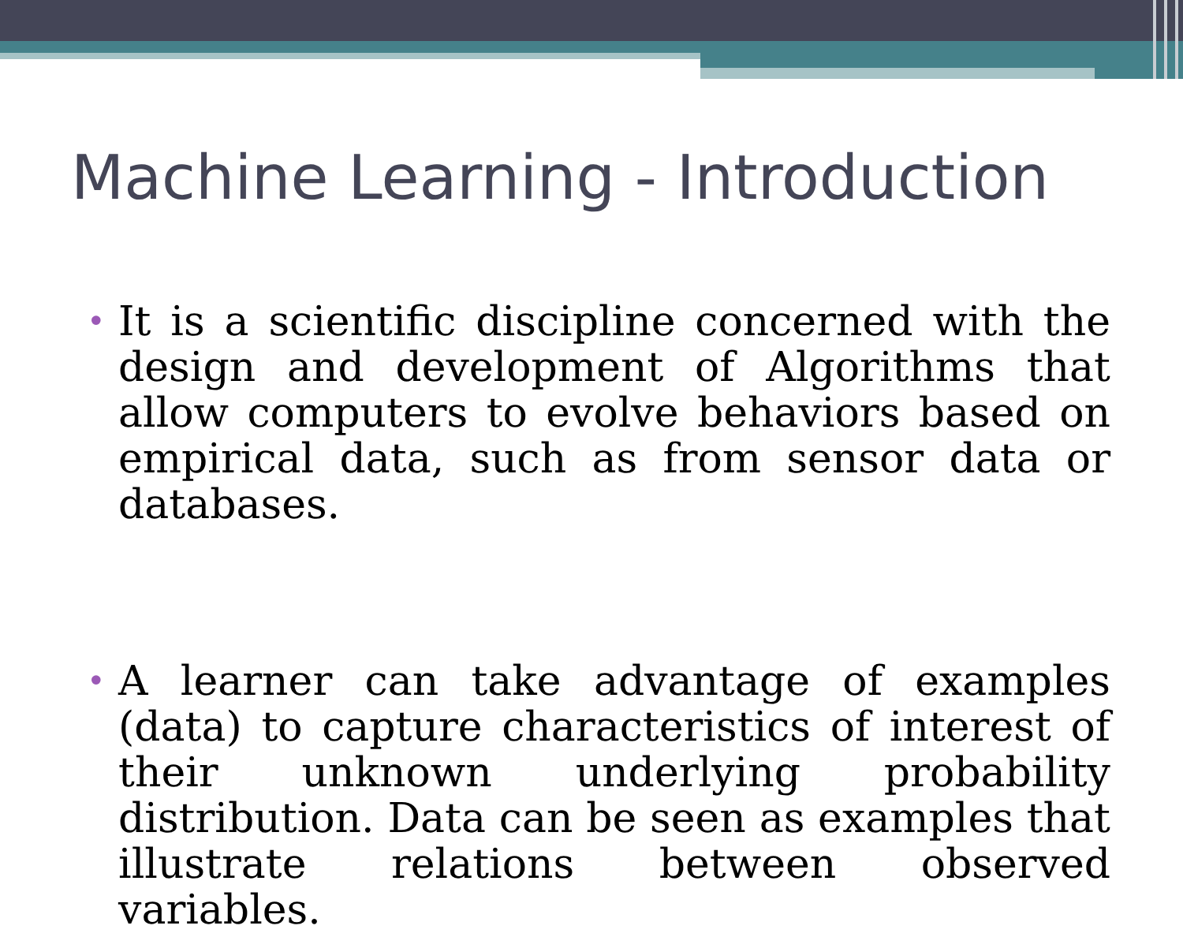Machine Learning - Introduction
•
It is a scientific discipline concerned with the design and development of Algorithms that allow computers to evolve behaviors based on empirical data, such as from sensor data or databases.
•
A learner can take advantage of examples (data) to capture characteristics of interest of their unknown underlying probability distribution. Data can be seen as examples that illustrate relations between observed variables.